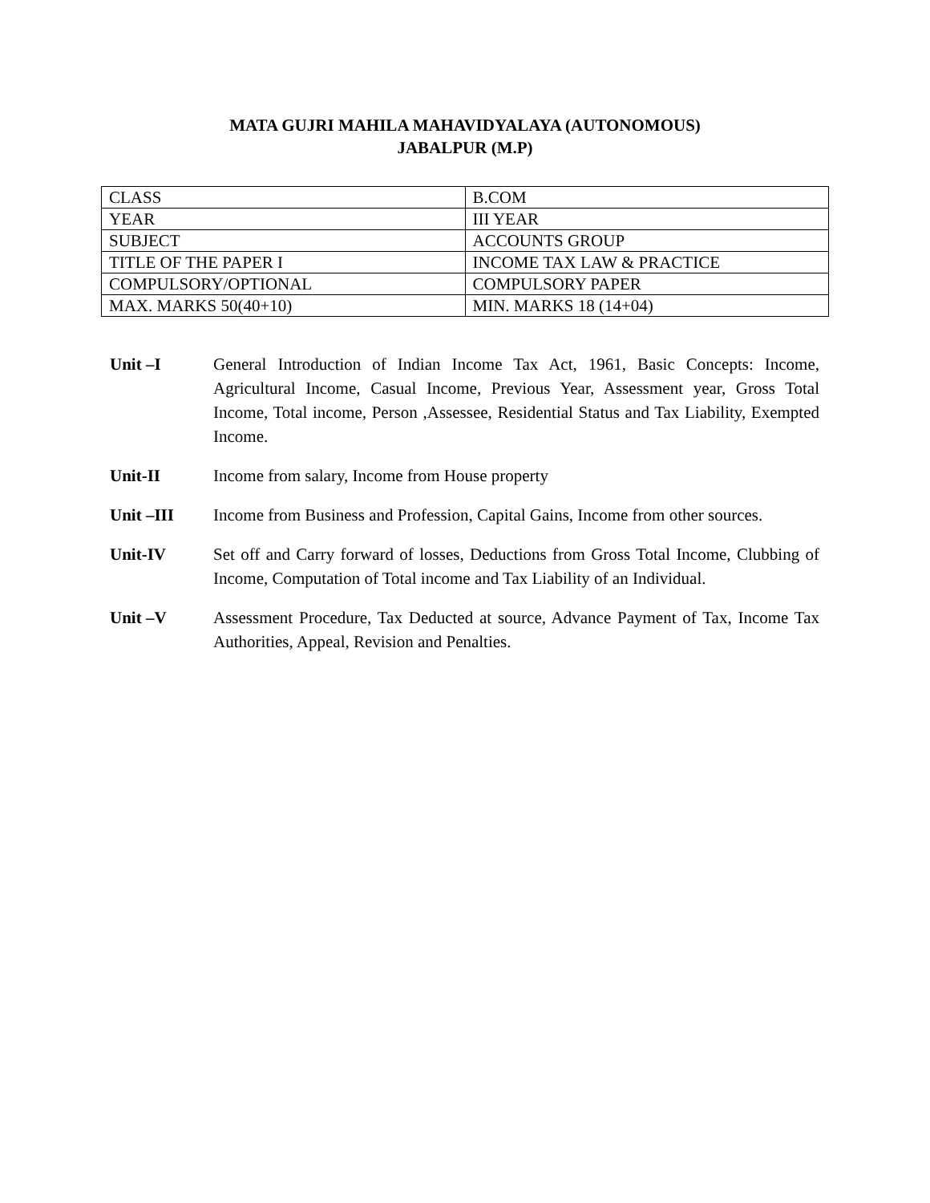MATA GUJRI MAHILA MAHAVIDYALAYA (AUTONOMOUS)
JABALPUR (M.P)
| CLASS | B.COM |
| YEAR | III YEAR |
| SUBJECT | ACCOUNTS GROUP |
| TITLE OF THE PAPER I | INCOME TAX LAW & PRACTICE |
| COMPULSORY/OPTIONAL | COMPULSORY PAPER |
| MAX. MARKS 50(40+10) | MIN. MARKS 18 (14+04) |
Unit –I General Introduction of Indian Income Tax Act, 1961, Basic Concepts: Income, Agricultural Income, Casual Income, Previous Year, Assessment year, Gross Total Income, Total income, Person ,Assessee, Residential Status and Tax Liability, Exempted Income.
Unit-II Income from salary, Income from House property
Unit –III Income from Business and Profession, Capital Gains, Income from other sources.
Unit-IV Set off and Carry forward of losses, Deductions from Gross Total Income, Clubbing of Income, Computation of Total income and Tax Liability of an Individual.
Unit –V Assessment Procedure, Tax Deducted at source, Advance Payment of Tax, Income Tax Authorities, Appeal, Revision and Penalties.